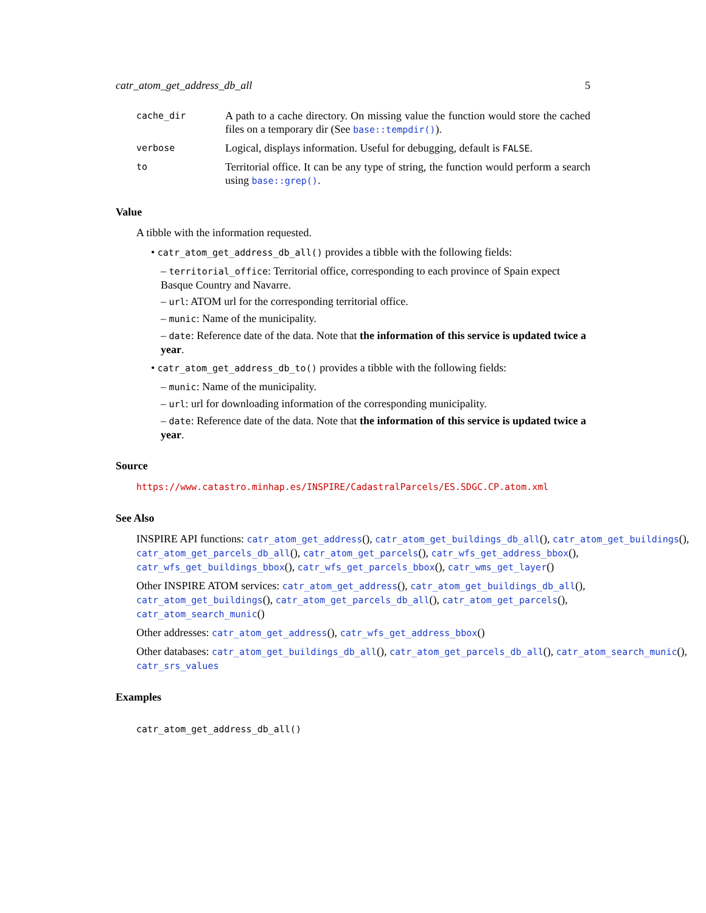catr_atom_get_address_db_all 5
cache_dir
A path to a cache directory. On missing value the function would store the cached files on a temporary dir (See base::tempdir()).
verbose
Logical, displays information. Useful for debugging, default is FALSE.
to
Territorial office. It can be any type of string, the function would perform a search using base::grep().
Value
A tibble with the information requested.
• catr_atom_get_address_db_all() provides a tibble with the following fields:
– territorial_office: Territorial office, corresponding to each province of Spain expect Basque Country and Navarre.
– url: ATOM url for the corresponding territorial office.
– munic: Name of the municipality.
– date: Reference date of the data. Note that the information of this service is updated twice a year.
• catr_atom_get_address_db_to() provides a tibble with the following fields:
– munic: Name of the municipality.
– url: url for downloading information of the corresponding municipality.
– date: Reference date of the data. Note that the information of this service is updated twice a year.
Source
https://www.catastro.minhap.es/INSPIRE/CadastralParcels/ES.SDGC.CP.atom.xml
See Also
INSPIRE API functions: catr_atom_get_address(), catr_atom_get_buildings_db_all(), catr_atom_get_buildings(),
catr_atom_get_parcels_db_all(), catr_atom_get_parcels(), catr_wfs_get_address_bbox(),
catr_wfs_get_buildings_bbox(), catr_wfs_get_parcels_bbox(), catr_wms_get_layer()
Other INSPIRE ATOM services: catr_atom_get_address(), catr_atom_get_buildings_db_all(),
catr_atom_get_buildings(), catr_atom_get_parcels_db_all(), catr_atom_get_parcels(),
catr_atom_search_munic()
Other addresses: catr_atom_get_address(), catr_wfs_get_address_bbox()
Other databases: catr_atom_get_buildings_db_all(), catr_atom_get_parcels_db_all(), catr_atom_search_munic(),
catr_srs_values
Examples
catr_atom_get_address_db_all()